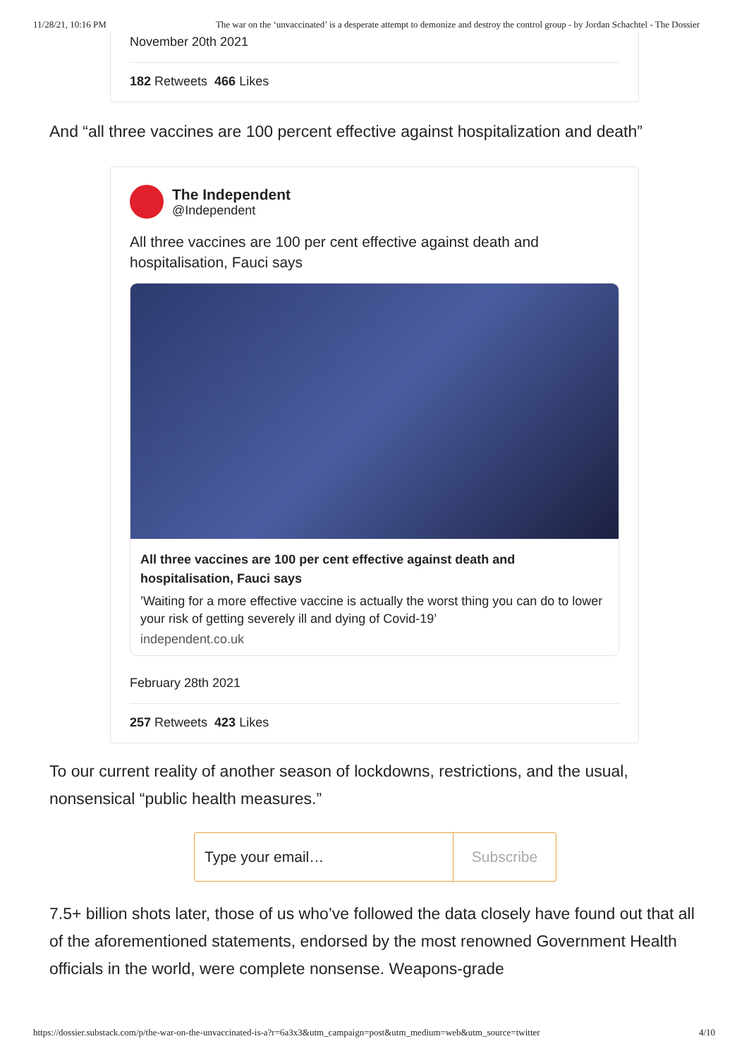11/28/21, 10:16 PM The war on the ‘unvaccinated’ is a desperate attempt to demonize and destroy the control group - by Jordan Schachtel - The Dossier
November 20th 2021
182 Retweets 466 Likes
And “all three vaccines are 100 percent effective against hospitalization and death”
The Independent
@Independent
All three vaccines are 100 per cent effective against death and hospitalisation, Fauci says
All three vaccines are 100 per cent effective against death and hospitalisation, Fauci says
’Waiting for a more effective vaccine is actually the worst thing you can do to lower your risk of getting severely ill and dying of Covid-19’
independent.co.uk
February 28th 2021
257 Retweets 423 Likes
To our current reality of another season of lockdowns, restrictions, and the usual, nonsensical “public health measures.”
Type your email… Subscribe
7.5+ billion shots later, those of us who’ve followed the data closely have found out that all of the aforementioned statements, endorsed by the most renowned Government Health officials in the world, were complete nonsense. Weapons-grade
https://dossier.substack.com/p/the-war-on-the-unvaccinated-is-a?r=6a3x3&utm_campaign=post&utm_medium=web&utm_source=twitter 4/10